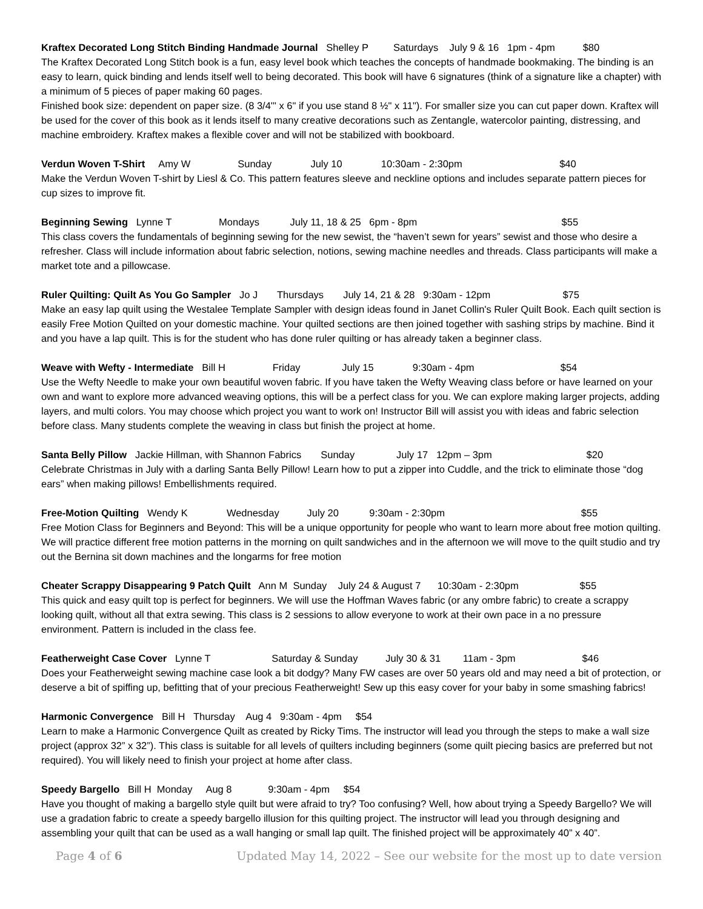Kraftex Decorated Long Stitch Binding Handmade Journal Shelley P Saturdays July 9 & 16 1pm - 4pm $80
The Kraftex Decorated Long Stitch book is a fun, easy level book which teaches the concepts of handmade bookmaking. The binding is an easy to learn, quick binding and lends itself well to being decorated. This book will have 6 signatures (think of a signature like a chapter) with a minimum of 5 pieces of paper making 60 pages.
Finished book size: dependent on paper size. (8 3/4'" x 6" if you use stand 8 ½" x 11"). For smaller size you can cut paper down. Kraftex will be used for the cover of this book as it lends itself to many creative decorations such as Zentangle, watercolor painting, distressing, and machine embroidery. Kraftex makes a flexible cover and will not be stabilized with bookboard.
Verdun Woven T-Shirt Amy W Sunday July 10 10:30am - 2:30pm $40
Make the Verdun Woven T-shirt by Liesl & Co. This pattern features sleeve and neckline options and includes separate pattern pieces for cup sizes to improve fit.
Beginning Sewing Lynne T Mondays July 11, 18 & 25 6pm - 8pm $55
This class covers the fundamentals of beginning sewing for the new sewist, the “haven’t sewn for years” sewist and those who desire a refresher. Class will include information about fabric selection, notions, sewing machine needles and threads. Class participants will make a market tote and a pillowcase.
Ruler Quilting: Quilt As You Go Sampler Jo J Thursdays July 14, 21 & 28 9:30am - 12pm $75
Make an easy lap quilt using the Westalee Template Sampler with design ideas found in Janet Collin's Ruler Quilt Book. Each quilt section is easily Free Motion Quilted on your domestic machine. Your quilted sections are then joined together with sashing strips by machine. Bind it and you have a lap quilt. This is for the student who has done ruler quilting or has already taken a beginner class.
Weave with Wefty - Intermediate Bill H Friday July 15 9:30am - 4pm $54
Use the Wefty Needle to make your own beautiful woven fabric. If you have taken the Wefty Weaving class before or have learned on your own and want to explore more advanced weaving options, this will be a perfect class for you. We can explore making larger projects, adding layers, and multi colors. You may choose which project you want to work on! Instructor Bill will assist you with ideas and fabric selection before class. Many students complete the weaving in class but finish the project at home.
Santa Belly Pillow Jackie Hillman, with Shannon Fabrics Sunday July 17 12pm – 3pm $20
Celebrate Christmas in July with a darling Santa Belly Pillow! Learn how to put a zipper into Cuddle, and the trick to eliminate those “dog ears” when making pillows! Embellishments required.
Free-Motion Quilting Wendy K Wednesday July 20 9:30am - 2:30pm $55
Free Motion Class for Beginners and Beyond: This will be a unique opportunity for people who want to learn more about free motion quilting. We will practice different free motion patterns in the morning on quilt sandwiches and in the afternoon we will move to the quilt studio and try out the Bernina sit down machines and the longarms for free motion
Cheater Scrappy Disappearing 9 Patch Quilt Ann M Sunday July 24 & August 7 10:30am - 2:30pm $55
This quick and easy quilt top is perfect for beginners. We will use the Hoffman Waves fabric (or any ombre fabric) to create a scrappy looking quilt, without all that extra sewing. This class is 2 sessions to allow everyone to work at their own pace in a no pressure environment. Pattern is included in the class fee.
Featherweight Case Cover Lynne T Saturday & Sunday July 30 & 31 11am - 3pm $46
Does your Featherweight sewing machine case look a bit dodgy? Many FW cases are over 50 years old and may need a bit of protection, or deserve a bit of spiffing up, befitting that of your precious Featherweight! Sew up this easy cover for your baby in some smashing fabrics!
Harmonic Convergence Bill H Thursday Aug 4 9:30am - 4pm $54
Learn to make a Harmonic Convergence Quilt as created by Ricky Tims. The instructor will lead you through the steps to make a wall size project (approx 32” x 32”). This class is suitable for all levels of quilters including beginners (some quilt piecing basics are preferred but not required). You will likely need to finish your project at home after class.
Speedy Bargello Bill H Monday Aug 8 9:30am - 4pm $54
Have you thought of making a bargello style quilt but were afraid to try? Too confusing? Well, how about trying a Speedy Bargello? We will use a gradation fabric to create a speedy bargello illusion for this quilting project. The instructor will lead you through designing and assembling your quilt that can be used as a wall hanging or small lap quilt. The finished project will be approximately 40” x 40”.
Page 4 of 6 Updated May 14, 2022 – See our website for the most up to date version